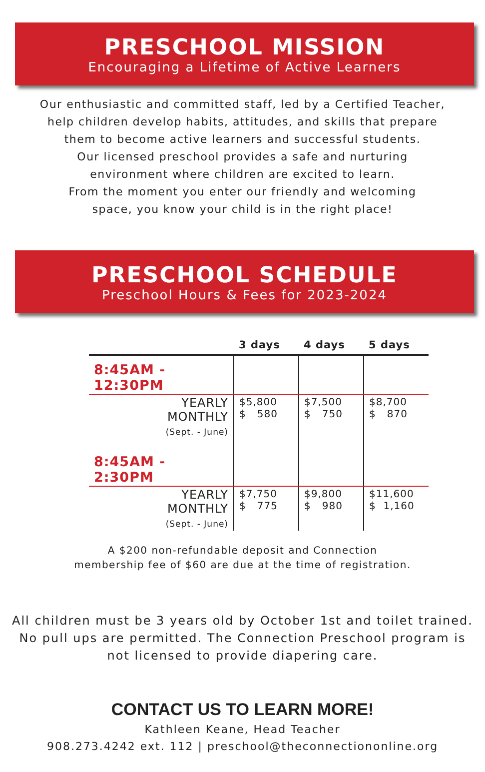PRESCHOOL MISSION
Encouraging a Lifetime of Active Learners
Our enthusiastic and committed staff, led by a Certified Teacher,
help children develop habits, attitudes, and skills that prepare
them to become active learners and successful students.
Our licensed preschool provides a safe and nurturing
environment where children are excited to learn.
From the moment you enter our friendly and welcoming
space, you know your child is in the right place!
PRESCHOOL SCHEDULE
Preschool Hours & Fees for 2023-2024
| | 3 days | 4 days | 5 days |
| --- | --- | --- | --- |
| 8:45AM - 12:30PM | | | |
| YEARLY MONTHLY (Sept. - June) | $5,800 $ 580 | $7,500 $ 750 | $8,700 $ 870 |
| 8:45AM - 2:30PM | | | |
| YEARLY MONTHLY (Sept. - June) | $7,750 $ 775 | $9,800 $ 980 | $11,600 $ 1,160 |
A $200 non-refundable deposit and Connection
membership fee of $60 are due at the time of registration.
All children must be 3 years old by October 1st and toilet trained.
No pull ups are permitted. The Connection Preschool program is
not licensed to provide diapering care.
CONTACT US TO LEARN MORE!
Kathleen Keane, Head Teacher
908.273.4242 ext. 112 | preschool@theconnectiononline.org